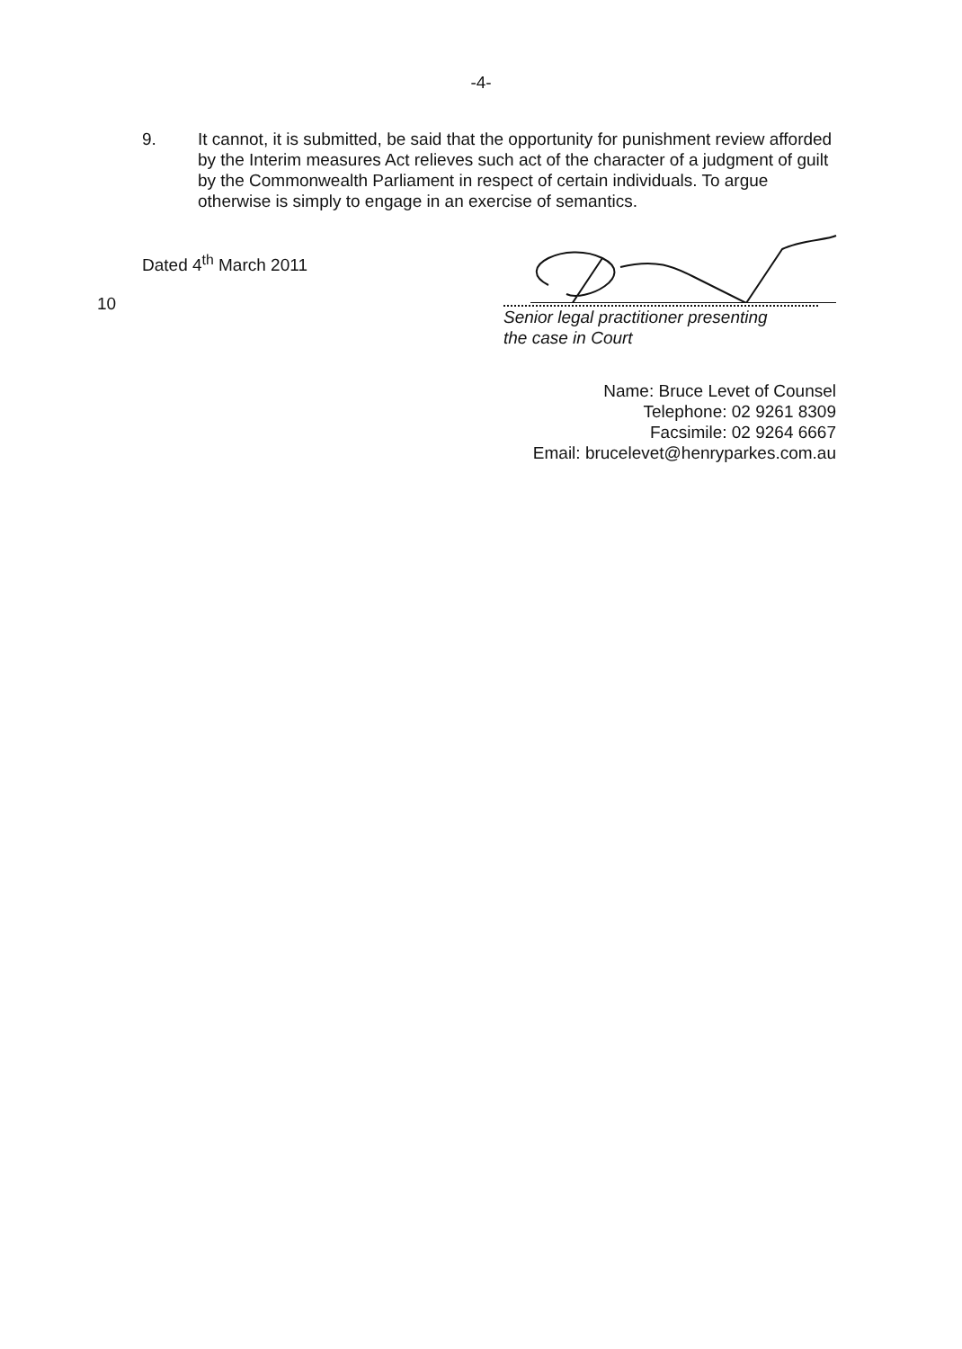-4-
9. It cannot, it is submitted, be said that the opportunity for punishment review afforded by the Interim measures Act relieves such act of the character of a judgment of guilt by the Commonwealth Parliament in respect of certain individuals. To argue otherwise is simply to engage in an exercise of semantics.
Dated 4<sup>th</sup> March 2011
10
Senior legal practitioner presenting
the case in Court
Name: Bruce Levet of Counsel
Telephone: 02 9261 8309
Facsimile: 02 9264 6667
Email: brucelevet@henryparkes.com.au